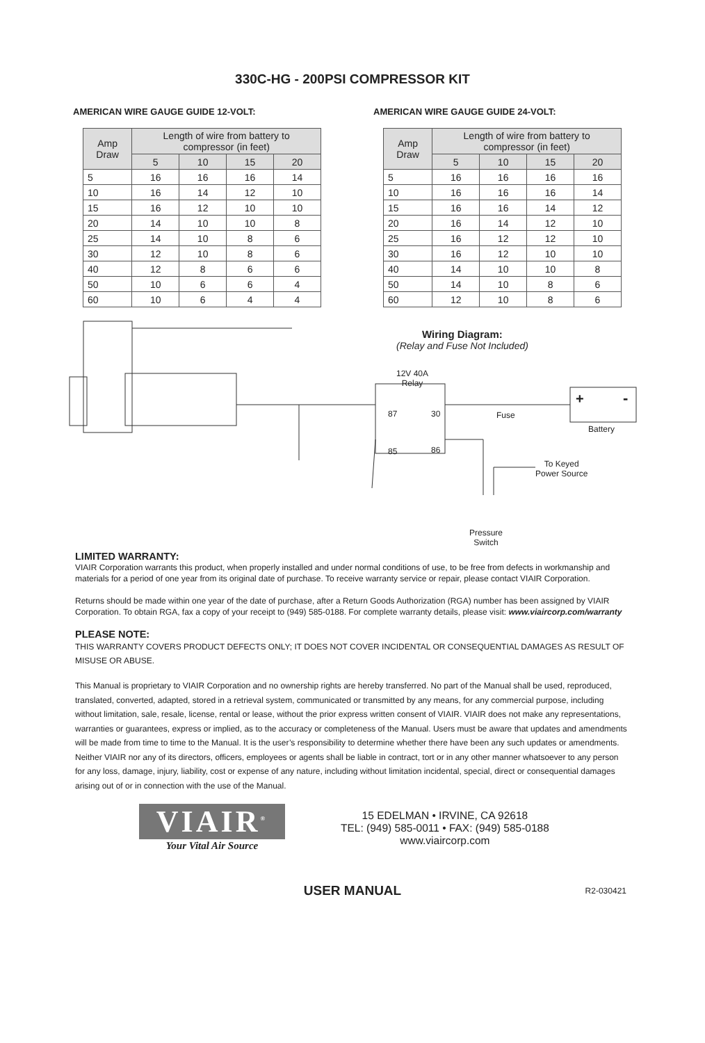330C-HG - 200PSI COMPRESSOR KIT
AMERICAN WIRE GAUGE GUIDE 12-VOLT:
| Amp Draw | Length of wire from battery to compressor (in feet) | | | |
| --- | --- | --- | --- | --- |
| | 5 | 10 | 15 | 20 |
| 5 | 16 | 16 | 16 | 14 |
| 10 | 16 | 14 | 12 | 10 |
| 15 | 16 | 12 | 10 | 10 |
| 20 | 14 | 10 | 10 | 8 |
| 25 | 14 | 10 | 8 | 6 |
| 30 | 12 | 10 | 8 | 6 |
| 40 | 12 | 8 | 6 | 6 |
| 50 | 10 | 6 | 6 | 4 |
| 60 | 10 | 6 | 4 | 4 |
AMERICAN WIRE GAUGE GUIDE 24-VOLT:
| Amp Draw | Length of wire from battery to compressor (in feet) | | | |
| --- | --- | --- | --- | --- |
| | 5 | 10 | 15 | 20 |
| 5 | 16 | 16 | 16 | 16 |
| 10 | 16 | 16 | 16 | 14 |
| 15 | 16 | 16 | 14 | 12 |
| 20 | 16 | 14 | 12 | 10 |
| 25 | 16 | 12 | 12 | 10 |
| 30 | 16 | 12 | 10 | 10 |
| 40 | 14 | 10 | 10 | 8 |
| 50 | 14 | 10 | 8 | 6 |
| 60 | 12 | 10 | 8 | 6 |
Wiring Diagram:
(Relay and Fuse Not Included)
12V 40A
Relay
87 30
85 86
Fuse
+ -
Battery
To Keyed
Power Source
Pressure
Switch
LIMITED WARRANTY:
VIAIR Corporation warrants this product, when properly installed and under normal conditions of use, to be free from defects in workmanship and materials for a period of one year from its original date of purchase. To receive warranty service or repair, please contact VIAIR Corporation.
Returns should be made within one year of the date of purchase, after a Return Goods Authorization (RGA) number has been assigned by VIAIR Corporation. To obtain RGA, fax a copy of your receipt to (949) 585-0188. For complete warranty details, please visit: www.viaircorp.com/warranty
PLEASE NOTE:
THIS WARRANTY COVERS PRODUCT DEFECTS ONLY; IT DOES NOT COVER INCIDENTAL OR CONSEQUENTIAL DAMAGES AS RESULT OF MISUSE OR ABUSE.
This Manual is proprietary to VIAIR Corporation and no ownership rights are hereby transferred. No part of the Manual shall be used, reproduced, translated, converted, adapted, stored in a retrieval system, communicated or transmitted by any means, for any commercial purpose, including without limitation, sale, resale, license, rental or lease, without the prior express written consent of VIAIR. VIAIR does not make any representations, warranties or guarantees, express or implied, as to the accuracy or completeness of the Manual. Users must be aware that updates and amendments will be made from time to time to the Manual. It is the user’s responsibility to determine whether there have been any such updates or amendments. Neither VIAIR nor any of its directors, officers, employees or agents shall be liable in contract, tort or in any other manner whatsoever to any person for any loss, damage, injury, liability, cost or expense of any nature, including without limitation incidental, special, direct or consequential damages arising out of or in connection with the use of the Manual.
VIAIR<sup>®</sup>
Your Vital Air Source
15 EDELMAN • IRVINE, CA 92618
TEL: (949) 585-0011 • FAX: (949) 585-0188
www.viaircorp.com
USER MANUAL R2-030421